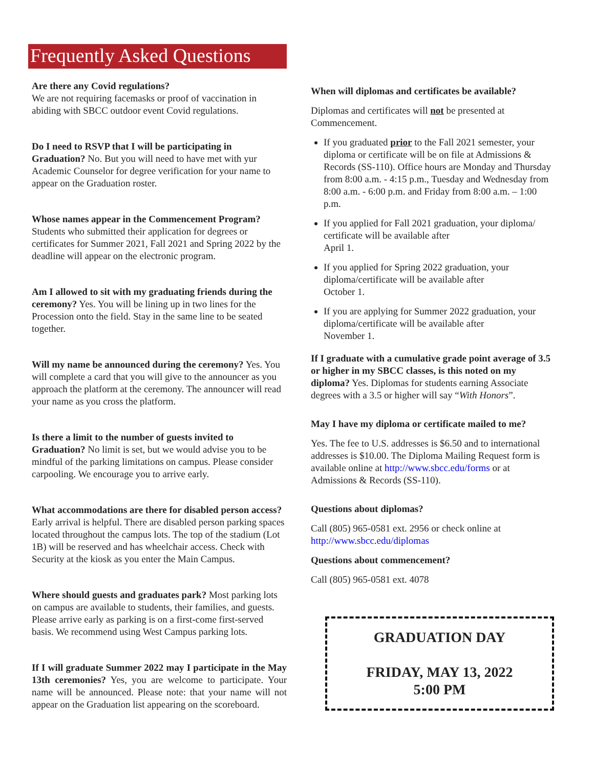Frequently Asked Questions
Are there any Covid regulations?
We are not requiring facemasks or proof of vaccination in abiding with SBCC outdoor event Covid regulations.
Do I need to RSVP that I will be participating in Graduation? No. But you will need to have met with yur Academic Counselor for degree verification for your name to appear on the Graduation roster.
Whose names appear in the Commencement Program? Students who submitted their application for degrees or certificates for Summer 2021, Fall 2021 and Spring 2022 by the deadline will appear on the electronic program.
Am I allowed to sit with my graduating friends during the ceremony? Yes. You will be lining up in two lines for the Procession onto the field. Stay in the same line to be seated together.
Will my name be announced during the ceremony? Yes. You will complete a card that you will give to the announcer as you approach the platform at the ceremony. The announcer will read your name as you cross the platform.
Is there a limit to the number of guests invited to Graduation? No limit is set, but we would advise you to be mindful of the parking limitations on campus. Please consider carpooling. We encourage you to arrive early.
What accommodations are there for disabled person access? Early arrival is helpful. There are disabled person parking spaces located throughout the campus lots. The top of the stadium (Lot 1B) will be reserved and has wheelchair access. Check with Security at the kiosk as you enter the Main Campus.
Where should guests and graduates park? Most parking lots on campus are available to students, their families, and guests. Please arrive early as parking is on a first-come first-served basis. We recommend using West Campus parking lots.
If I will graduate Summer 2022 may I participate in the May 13th ceremonies? Yes, you are welcome to participate. Your name will be announced. Please note: that your name will not appear on the Graduation list appearing on the scoreboard.
When will diplomas and certificates be available?
Diplomas and certificates will not be presented at Commencement.
If you graduated prior to the Fall 2021 semester, your diploma or certificate will be on file at Admissions & Records (SS-110). Office hours are Monday and Thursday from 8:00 a.m. - 4:15 p.m., Tuesday and Wednesday from 8:00 a.m. - 6:00 p.m. and Friday from 8:00 a.m. – 1:00 p.m.
If you applied for Fall 2021 graduation, your diploma/ certificate will be available after
April 1.
If you applied for Spring 2022 graduation, your diploma/certificate will be available after
October 1.
If you are applying for Summer 2022 graduation, your diploma/certificate will be available after
November 1.
If I graduate with a cumulative grade point average of 3.5 or higher in my SBCC classes, is this noted on my diploma? Yes. Diplomas for students earning Associate degrees with a 3.5 or higher will say “With Honors”.
May I have my diploma or certificate mailed to me?
Yes. The fee to U.S. addresses is $6.50 and to international addresses is $10.00. The Diploma Mailing Request form is available online at http://www.sbcc.edu/forms or at Admissions & Records (SS-110).
Questions about diplomas?
Call (805) 965-0581 ext. 2956 or check online at http://www.sbcc.edu/diplomas
Questions about commencement?
Call (805) 965-0581 ext. 4078
GRADUATION DAY
FRIDAY, MAY 13, 2022
5:00 PM